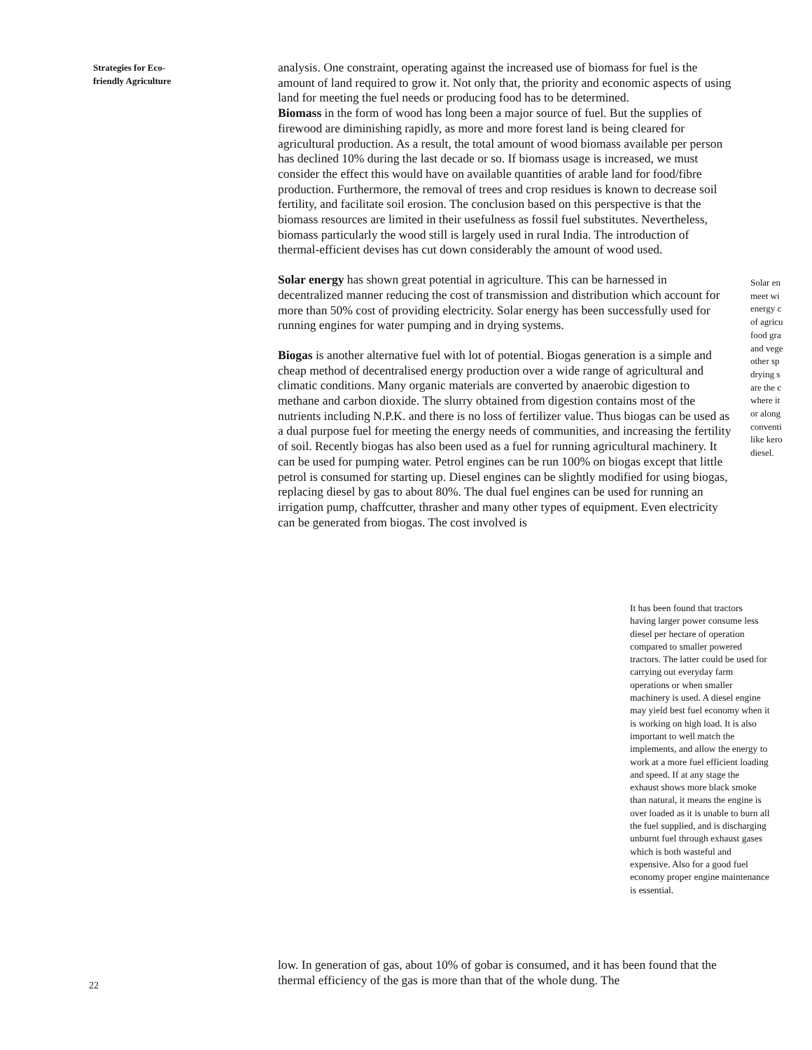Strategies for Eco-
friendly Agriculture
analysis. One constraint, operating against the increased use of biomass for fuel is the amount of land required to grow it. Not only that, the priority and economic aspects of using land for meeting the fuel needs or producing food has to be determined.
Biomass in the form of wood has long been a major source of fuel. But the supplies of firewood are diminishing rapidly, as more and more forest land is being cleared for agricultural production. As a result, the total amount of wood biomass available per person has declined 10% during the last decade or so. If biomass usage is increased, we must consider the effect this would have on available quantities of arable land for food/fibre production. Furthermore, the removal of trees and crop residues is known to decrease soil fertility, and facilitate soil erosion. The conclusion based on this perspective is that the biomass resources are limited in their usefulness as fossil fuel substitutes. Nevertheless, biomass particularly the wood still is largely used in rural India. The introduction of thermal-efficient devises has cut down considerably the amount of wood used.
Solar energy has shown great potential in agriculture. This can be harnessed in decentralized manner reducing the cost of transmission and distribution which account for more than 50% cost of providing electricity. Solar energy has been successfully used for running engines for water pumping and in drying systems.
Biogas is another alternative fuel with lot of potential. Biogas generation is a simple and cheap method of decentralised energy production over a wide range of agricultural and climatic conditions. Many organic materials are converted by anaerobic digestion to methane and carbon dioxide. The slurry obtained from digestion contains most of the nutrients including N.P.K. and there is no loss of fertilizer value. Thus biogas can be used as a dual purpose fuel for meeting the energy needs of communities, and increasing the fertility of soil. Recently biogas has also been used as a fuel for running agricultural machinery. It can be used for pumping water. Petrol engines can be run 100% on biogas except that little petrol is consumed for starting up. Diesel engines can be slightly modified for using biogas, replacing diesel by gas to about 80%. The dual fuel engines can be used for running an irrigation pump, chaffcutter, thrasher and many other types of equipment. Even electricity can be generated from biogas. The cost involved is
Solar en
meet wi
energy c
of agricu
food gra
and vege
other sp
drying s
are the c
where it
or along
conventi
like kero
diesel.
It has been found that tractors having larger power consume less diesel per hectare of operation compared to smaller powered tractors. The latter could be used for carrying out everyday farm operations or when smaller machinery is used. A diesel engine may yield best fuel economy when it is working on high load. It is also important to well match the implements, and allow the energy to work at a more fuel efficient loading and speed. If at any stage the exhaust shows more black smoke than natural, it means the engine is over loaded as it is unable to burn all the fuel supplied, and is discharging unburnt fuel through exhaust gases which is both wasteful and expensive. Also for a good fuel economy proper engine maintenance is essential.
low. In generation of gas, about 10% of gobar is consumed, and it has been found that the thermal efficiency of the gas is more than that of the whole dung. The
22